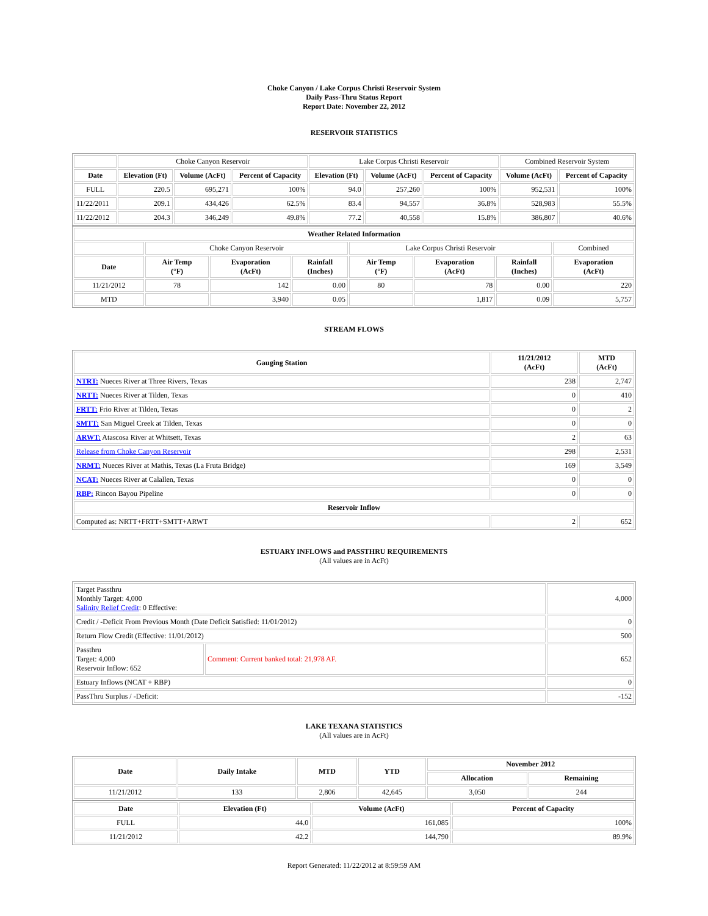Choke Canyon / Lake Corpus Christi Reservoir System
Daily Pass-Thru Status Report
Report Date: November 22, 2012
RESERVOIR STATISTICS
| | Choke Canyon Reservoir | | | Lake Corpus Christi Reservoir | | | Combined Reservoir System | |
| Date | Elevation (Ft) | Volume (AcFt) | Percent of Capacity | Elevation (Ft) | Volume (AcFt) | Percent of Capacity | Volume (AcFt) | Percent of Capacity |
| FULL | 220.5 | 695,271 | 100% | 94.0 | 257,260 | 100% | 952,531 | 100% |
| 11/22/2011 | 209.1 | 434,426 | 62.5% | 83.4 | 94,557 | 36.8% | 528,983 | 55.5% |
| 11/22/2012 | 204.3 | 346,249 | 49.8% | 77.2 | 40,558 | 15.8% | 386,807 | 40.6% |
| Weather Related Information | | | | | | | |
| --- | --- | --- | --- | --- | --- | --- | --- |
| | Choke Canyon Reservoir | | | Lake Corpus Christi Reservoir | | | Combined |
| Date | Air Temp (°F) | Evaporation (AcFt) | Rainfall (Inches) | Air Temp (°F) | Evaporation (AcFt) | Rainfall (Inches) | Evaporation (AcFt) |
| 11/21/2012 | 78 | 142 | 0.00 | 80 | 78 | 0.00 | 220 |
| MTD | | 3,940 | 0.05 | | 1,817 | 0.09 | 5,757 |
STREAM FLOWS
| Gauging Station | 11/21/2012 (AcFt) | MTD (AcFt) |
| --- | --- | --- |
| NTRT: Nueces River at Three Rivers, Texas | 238 | 2,747 |
| NRTT: Nueces River at Tilden, Texas | 0 | 410 |
| FRTT: Frio River at Tilden, Texas | 0 | 2 |
| SMTT: San Miguel Creek at Tilden, Texas | 0 | 0 |
| ARWT: Atascosa River at Whitsett, Texas | 2 | 63 |
| Release from Choke Canyon Reservoir | 298 | 2,531 |
| NRMT: Nueces River at Mathis, Texas (La Fruta Bridge) | 169 | 3,549 |
| NCAT: Nueces River at Calallen, Texas | 0 | 0 |
| RBP: Rincon Bayou Pipeline | 0 | 0 |
| Reservoir Inflow | | |
| Computed as: NRTT+FRTT+SMTT+ARWT | 2 | 652 |
ESTUARY INFLOWS and PASSTHRU REQUIREMENTS
(All values are in AcFt)
| Target Passthru Monthly Target: 4,000 Salinity Relief Credit : 0 Effective: | | 4,000 |
| Credit / -Deficit From Previous Month (Date Deficit Satisfied: 11/01/2012) | | 0 |
| Return Flow Credit (Effective: 11/01/2012) | | 500 |
| Passthru Target: 4,000 Reservoir Inflow: 652 | Comment: Current banked total: 21,978 AF. | 652 |
| Estuary Inflows (NCAT + RBP) | | 0 |
| PassThru Surplus / -Deficit: | | -152 |
LAKE TEXANA STATISTICS
(All values are in AcFt)
| Date | Daily Intake | MTD | YTD | November 2012 | |
| --- | --- | --- | --- | --- | --- |
| | | | | Allocation | Remaining |
| 11/21/2012 | 133 | 2,806 | 42,645 | 3,050 | 244 |
| Date | Elevation (Ft) | Volume (AcFt) | Percent of Capacity |
| --- | --- | --- | --- |
| FULL | 44.0 | 161,085 | 100% |
| 11/21/2012 | 42.2 | 144,790 | 89.9% |
Report Generated: 11/22/2012 at 8:59:59 AM